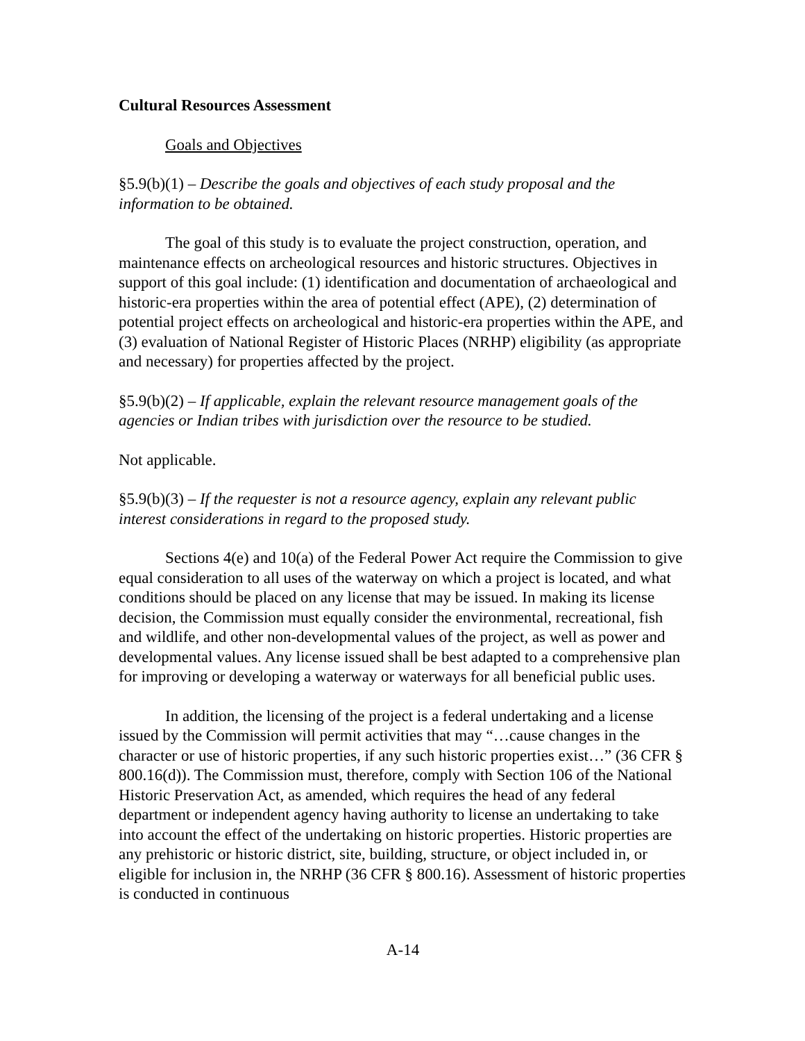Cultural Resources Assessment
Goals and Objectives
§5.9(b)(1) – Describe the goals and objectives of each study proposal and the information to be obtained.
The goal of this study is to evaluate the project construction, operation, and maintenance effects on archeological resources and historic structures. Objectives in support of this goal include: (1) identification and documentation of archaeological and historic-era properties within the area of potential effect (APE), (2) determination of potential project effects on archeological and historic-era properties within the APE, and (3) evaluation of National Register of Historic Places (NRHP) eligibility (as appropriate and necessary) for properties affected by the project.
§5.9(b)(2) – If applicable, explain the relevant resource management goals of the agencies or Indian tribes with jurisdiction over the resource to be studied.
Not applicable.
§5.9(b)(3) – If the requester is not a resource agency, explain any relevant public interest considerations in regard to the proposed study.
Sections 4(e) and 10(a) of the Federal Power Act require the Commission to give equal consideration to all uses of the waterway on which a project is located, and what conditions should be placed on any license that may be issued. In making its license decision, the Commission must equally consider the environmental, recreational, fish and wildlife, and other non-developmental values of the project, as well as power and developmental values. Any license issued shall be best adapted to a comprehensive plan for improving or developing a waterway or waterways for all beneficial public uses.
In addition, the licensing of the project is a federal undertaking and a license issued by the Commission will permit activities that may “…cause changes in the character or use of historic properties, if any such historic properties exist…” (36 CFR § 800.16(d)). The Commission must, therefore, comply with Section 106 of the National Historic Preservation Act, as amended, which requires the head of any federal department or independent agency having authority to license an undertaking to take into account the effect of the undertaking on historic properties. Historic properties are any prehistoric or historic district, site, building, structure, or object included in, or eligible for inclusion in, the NRHP (36 CFR § 800.16). Assessment of historic properties is conducted in continuous
A-14